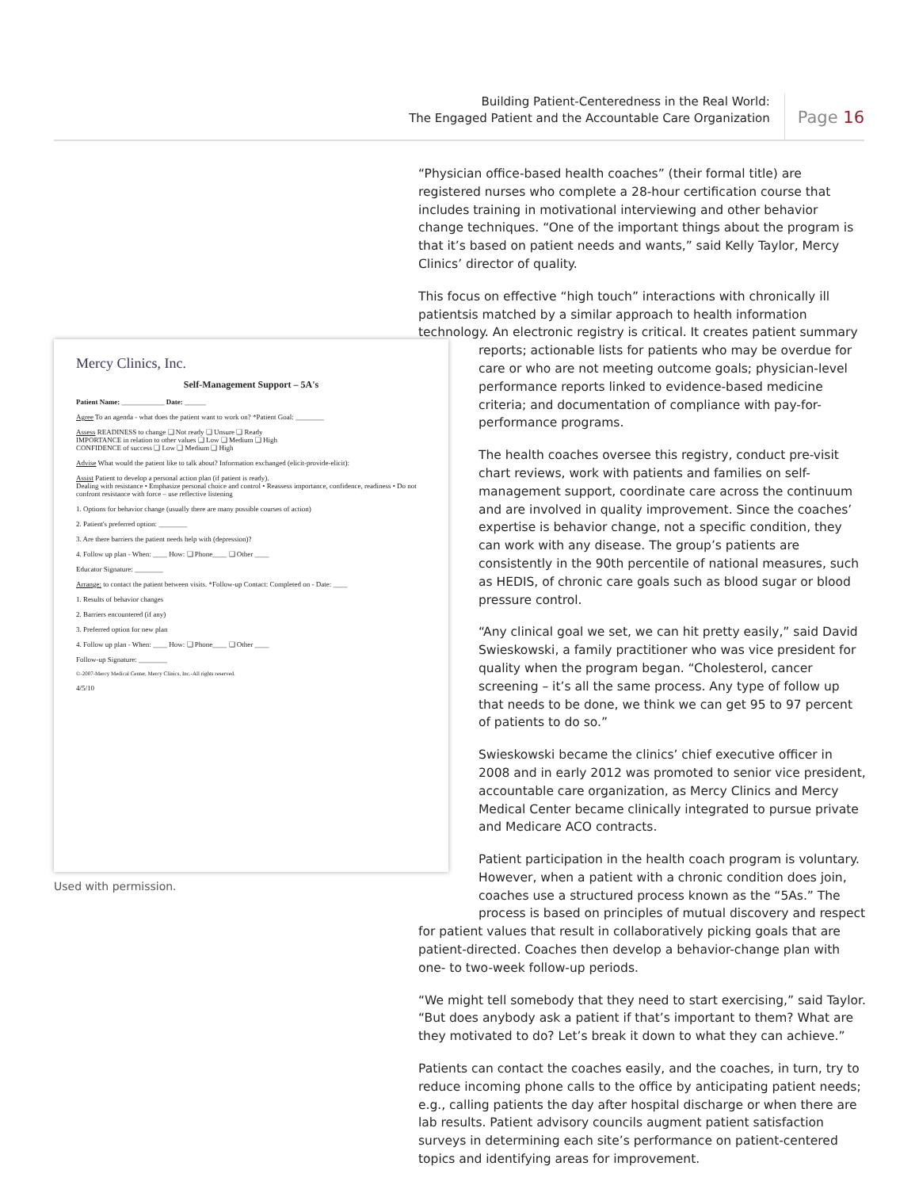Building Patient-Centeredness in the Real World:
The Engaged Patient and the Accountable Care Organization
Page 16
Mercy Clinics, Inc.
Self-Management Support – 5A's
Patient Name: ____________ Date: ______
Agree To an agenda - what does the patient want to work on? *Patient Goal: ________
Assess READINESS to change ❑ Not ready ❑ Unsure ❑ Ready
IMPORTANCE in relation to other values ❑ Low ❑ Medium ❑ High
CONFIDENCE of success ❑ Low ❑ Medium ❑ High
Advise What would the patient like to talk about? Information exchanged (elicit-provide-elicit):
Assist Patient to develop a personal action plan (if patient is ready).
Dealing with resistance • Emphasize personal choice and control • Reassess importance, confidence, readiness • Do not confront resistance with force – use reflective listening
1. Options for behavior change (usually there are many possible courses of action)
2. Patient's preferred option: ________
3. Are there barriers the patient needs help with (depression)?
4. Follow up plan - When: ____ How: ❑ Phone____ ❑ Other ____
Educator Signature: ________
Arrange: to contact the patient between visits. *Follow-up Contact: Completed on - Date: ____
1. Results of behavior changes
2. Barriers encountered (if any)
3. Preferred option for new plan
4. Follow up plan - When: ____ How: ❑ Phone____ ❑ Other ____
Follow-up Signature: ________
©-2007-Mercy Medical Center, Mercy Clinics, Inc.-All rights reserved.
4/5/10
Used with permission.
“Physician office-based health coaches” (their formal title) are registered nurses who complete a 28-hour certification course that includes training in motivational interviewing and other behavior change techniques. “One of the important things about the program is that it’s based on patient needs and wants,” said Kelly Taylor, Mercy Clinics’ director of quality.
This focus on effective “high touch” interactions with chronically ill patientsis matched by a similar approach to health information technology. An electronic registry is critical. It creates patient summary
reports; actionable lists for patients who may be overdue for care or who are not meeting outcome goals; physician-level performance reports linked to evidence-based medicine criteria; and documentation of compliance with pay-for-performance programs.
The health coaches oversee this registry, conduct pre-visit chart reviews, work with patients and families on self-management support, coordinate care across the continuum and are involved in quality improvement. Since the coaches’ expertise is behavior change, not a specific condition, they can work with any disease. The group’s patients are consistently in the 90th percentile of national measures, such as HEDIS, of chronic care goals such as blood sugar or blood pressure control.
“Any clinical goal we set, we can hit pretty easily,” said David Swieskowski, a family practitioner who was vice president for quality when the program began. “Cholesterol, cancer screening – it’s all the same process. Any type of follow up that needs to be done, we think we can get 95 to 97 percent of patients to do so.”
Swieskowski became the clinics’ chief executive officer in 2008 and in early 2012 was promoted to senior vice president, accountable care organization, as Mercy Clinics and Mercy Medical Center became clinically integrated to pursue private and Medicare ACO contracts.
Patient participation in the health coach program is voluntary. However, when a patient with a chronic condition does join, coaches use a structured process known as the “5As.” The process is based on principles of mutual discovery and respect
for patient values that result in collaboratively picking goals that are patient-directed. Coaches then develop a behavior-change plan with one- to two-week follow-up periods.
“We might tell somebody that they need to start exercising,” said Taylor. “But does anybody ask a patient if that’s important to them? What are they motivated to do? Let’s break it down to what they can achieve.”
Patients can contact the coaches easily, and the coaches, in turn, try to reduce incoming phone calls to the office by anticipating patient needs; e.g., calling patients the day after hospital discharge or when there are lab results. Patient advisory councils augment patient satisfaction surveys in determining each site’s performance on patient-centered topics and identifying areas for improvement.